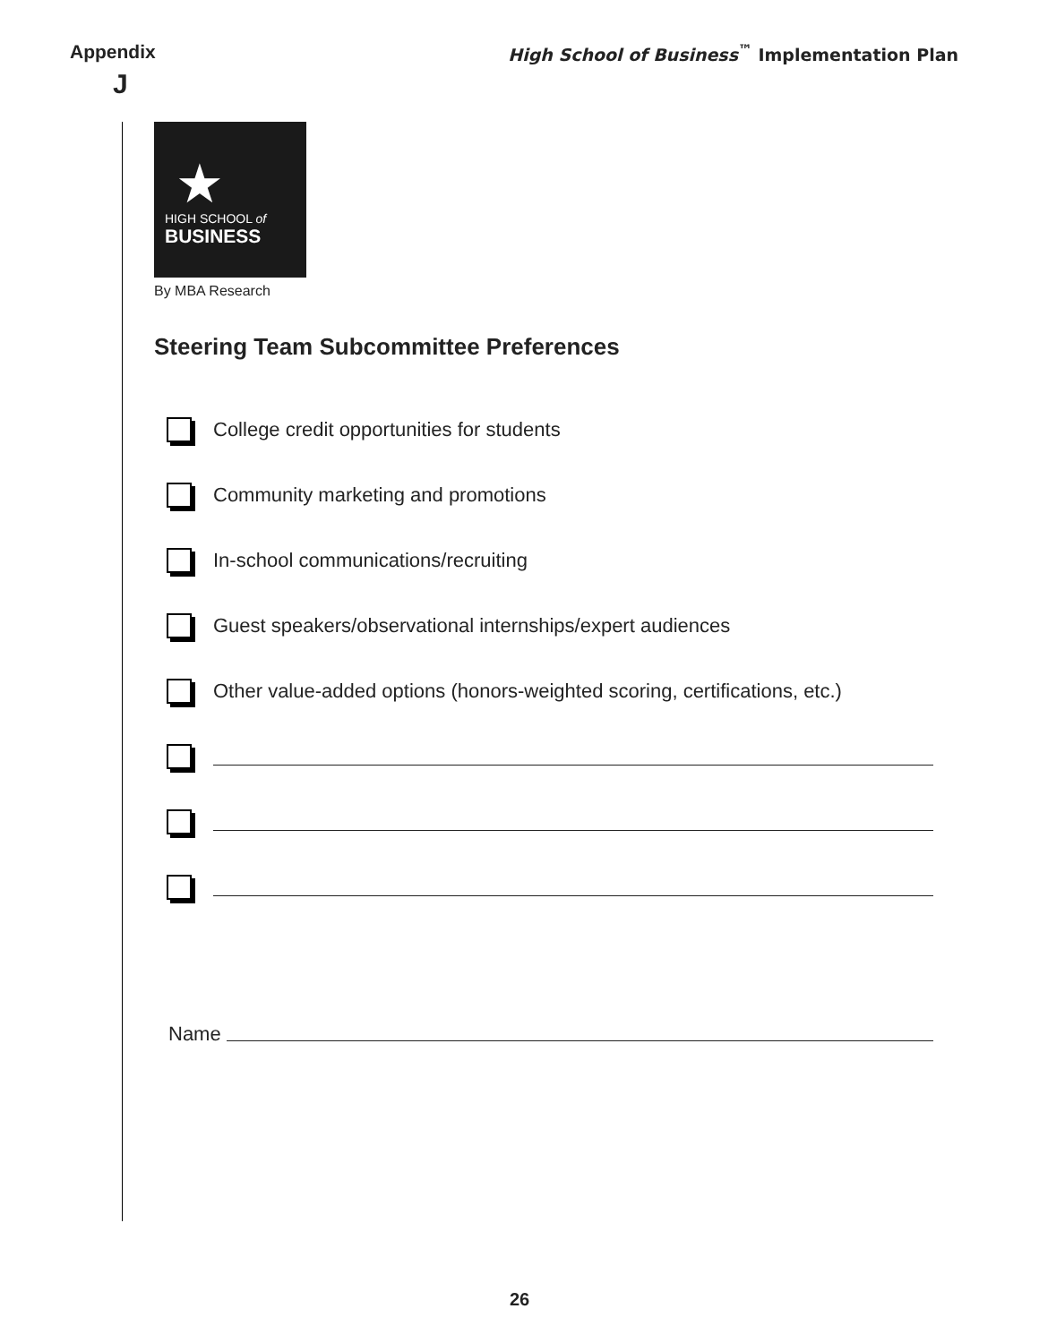Appendix
J
High School of Business<sup>™</sup> Implementation Plan
★
HIGH SCHOOL of
BUSINESS
By MBA Research
Steering Team Subcommittee Preferences
College credit opportunities for students
Community marketing and promotions
In-school communications/recruiting
Guest speakers/observational internships/expert audiences
Other value-added options (honors-weighted scoring, certifications, etc.)
Name
26